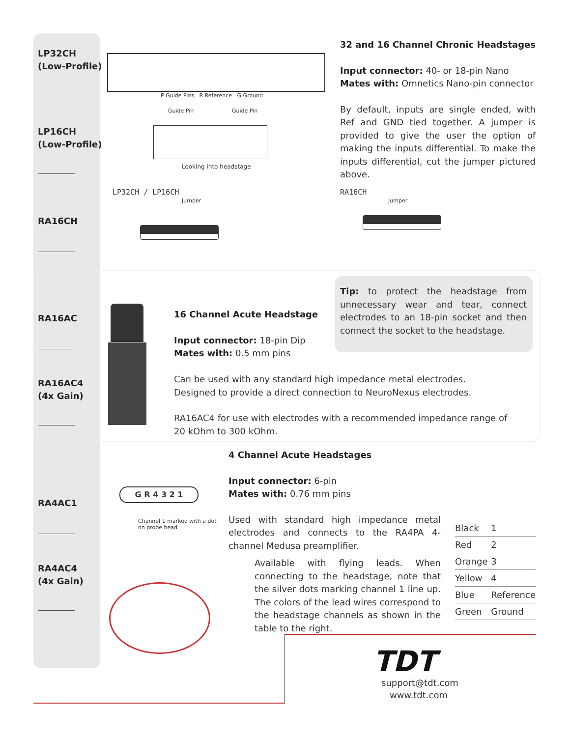LP32CH
(Low-Profile)
LP16CH
(Low-Profile)
RA16CH
RA16AC
RA16AC4
(4x Gain)
RA4AC1
RA4AC4
(4x Gain)
P Guide Pins R Reference G Ground
Guide Pin Guide Pin
Looking into headstage
32 and 16 Channel Chronic Headstages
Input connector: 40- or 18-pin Nano
Mates with: Omnetics Nano-pin connector
By default, inputs are single ended, with Ref and GND tied together. A jumper is provided to give the user the option of making the inputs differential. To make the inputs differential, cut the jumper pictured above.
LP32CH / LP16CH
Jumper
RA16CH
Jumper
16 Channel Acute Headstage
Input connector: 18-pin Dip
Mates with: 0.5 mm pins
Tip: to protect the headstage from unnecessary wear and tear, connect electrodes to an 18-pin socket and then connect the socket to the headstage.
Can be used with any standard high impedance metal electrodes.
Designed to provide a direct connection to NeuroNexus electrodes.
RA16AC4 for use with electrodes with a recommended impedance range of 20 kOhm to 300 kOhm.
G R 4 3 2 1
Channel 1 marked with a dot
on probe head
4 Channel Acute Headstages
Input connector: 6-pin
Mates with: 0.76 mm pins
Used with standard high impedance metal electrodes and connects to the RA4PA 4-channel Medusa preamplifier.
Available with flying leads. When connecting to the headstage, note that the silver dots marking channel 1 line up. The colors of the lead wires correspond to the headstage channels as shown in the table to the right.
| Black | 1 |
| Red | 2 |
| Orange | 3 |
| Yellow | 4 |
| Blue | Reference |
| Green | Ground |
TDT
support@tdt.com
www.tdt.com